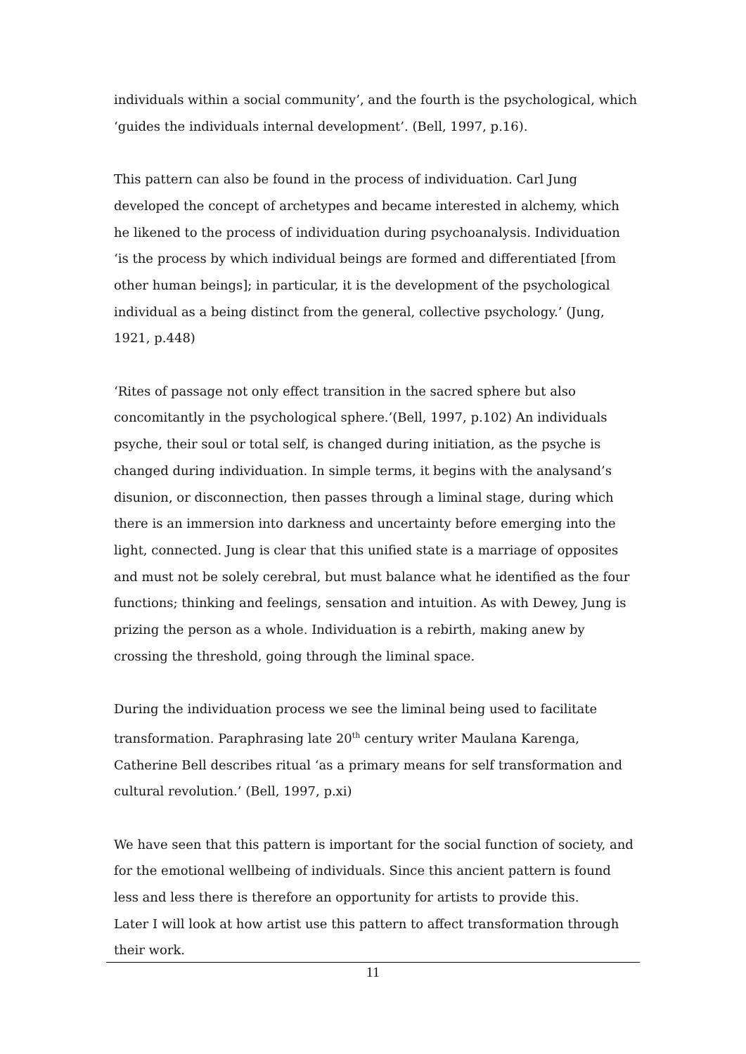individuals within a social community’, and the fourth is the psychological, which ‘guides the individuals internal development’. (Bell, 1997, p.16).
This pattern can also be found in the process of individuation. Carl Jung developed the concept of archetypes and became interested in alchemy, which he likened to the process of individuation during psychoanalysis. Individuation ‘is the process by which individual beings are formed and differentiated [from other human beings]; in particular, it is the development of the psychological individual as a being distinct from the general, collective psychology.’ (Jung, 1921, p.448)
‘Rites of passage not only effect transition in the sacred sphere but also concomitantly in the psychological sphere.’(Bell, 1997, p.102) An individuals psyche, their soul or total self, is changed during initiation, as the psyche is changed during individuation. In simple terms, it begins with the analysand’s disunion, or disconnection, then passes through a liminal stage, during which there is an immersion into darkness and uncertainty before emerging into the light, connected. Jung is clear that this unified state is a marriage of opposites and must not be solely cerebral, but must balance what he identified as the four functions; thinking and feelings, sensation and intuition. As with Dewey, Jung is prizing the person as a whole. Individuation is a rebirth, making anew by crossing the threshold, going through the liminal space.
During the individuation process we see the liminal being used to facilitate transformation. Paraphrasing late 20<sup>th</sup> century writer Maulana Karenga, Catherine Bell describes ritual ‘as a primary means for self transformation and cultural revolution.’ (Bell, 1997, p.xi)
We have seen that this pattern is important for the social function of society, and for the emotional wellbeing of individuals. Since this ancient pattern is found less and less there is therefore an opportunity for artists to provide this.
Later I will look at how artist use this pattern to affect transformation through their work.
11